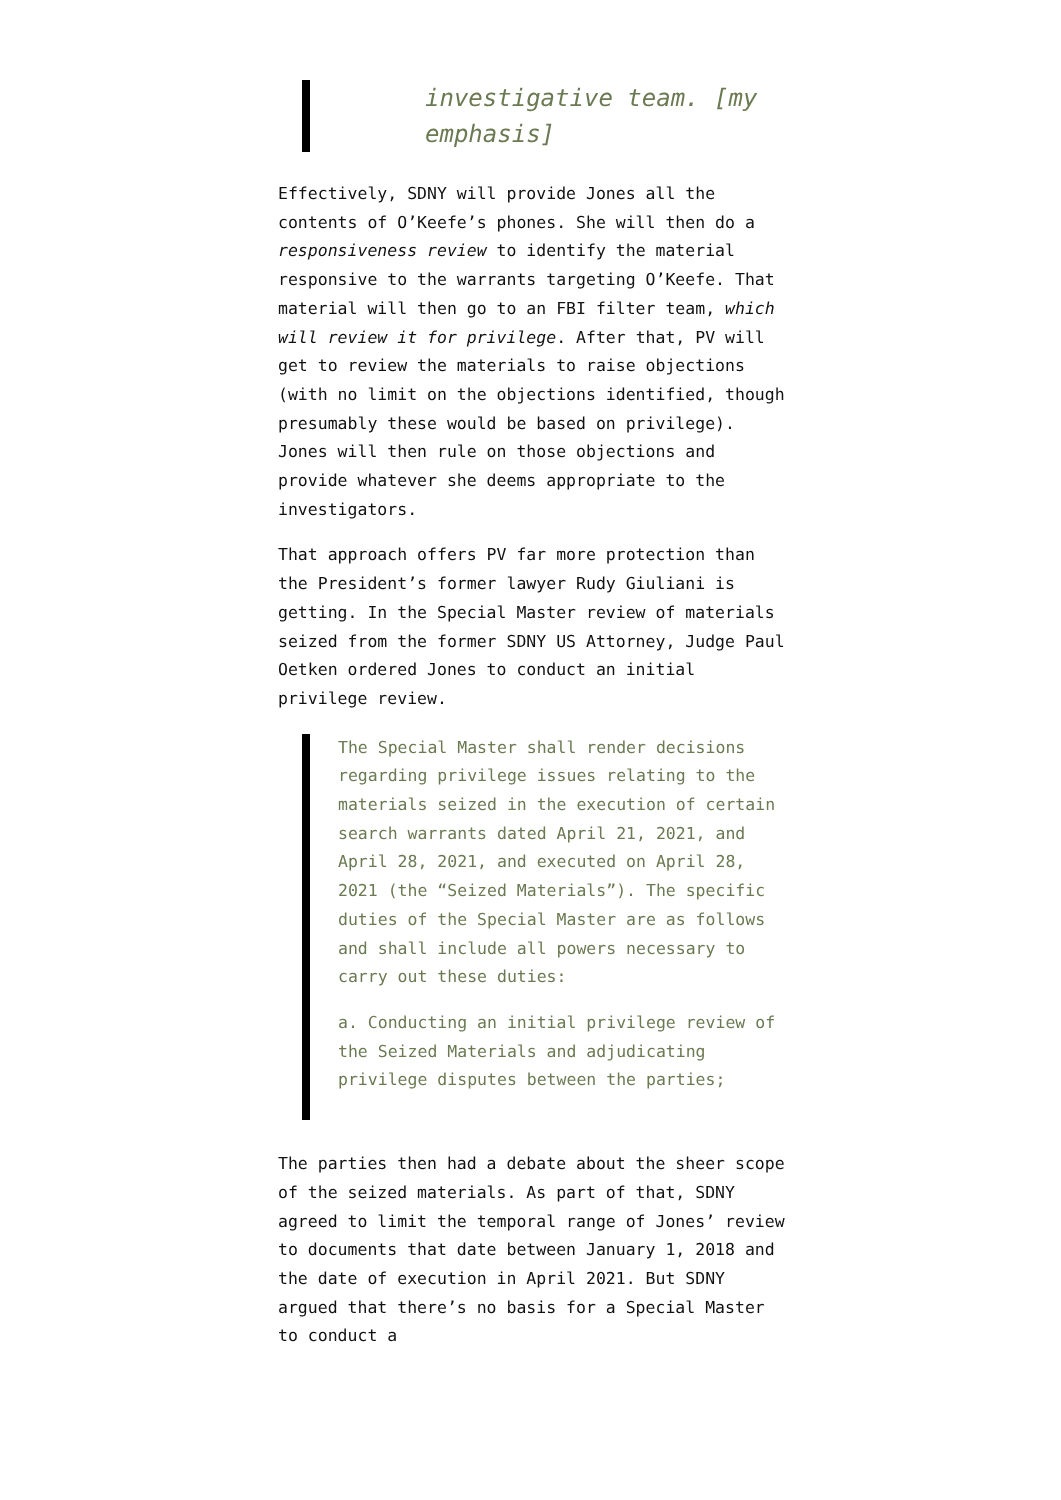investigative team. [my emphasis]
Effectively, SDNY will provide Jones all the contents of O’Keefe’s phones. She will then do a responsiveness review to identify the material responsive to the warrants targeting O’Keefe. That material will then go to an FBI filter team, which will review it for privilege. After that, PV will get to review the materials to raise objections (with no limit on the objections identified, though presumably these would be based on privilege). Jones will then rule on those objections and provide whatever she deems appropriate to the investigators.
That approach offers PV far more protection than the President’s former lawyer Rudy Giuliani is getting. In the Special Master review of materials seized from the former SDNY US Attorney, Judge Paul Oetken ordered Jones to conduct an initial privilege review.
The Special Master shall render decisions regarding privilege issues relating to the materials seized in the execution of certain search warrants dated April 21, 2021, and April 28, 2021, and executed on April 28, 2021 (the “Seized Materials”). The specific duties of the Special Master are as follows and shall include all powers necessary to carry out these duties:
a. Conducting an initial privilege review of the Seized Materials and adjudicating privilege disputes between the parties;
The parties then had a debate about the sheer scope of the seized materials. As part of that, SDNY agreed to limit the temporal range of Jones’ review to documents that date between January 1, 2018 and the date of execution in April 2021. But SDNY argued that there’s no basis for a Special Master to conduct a